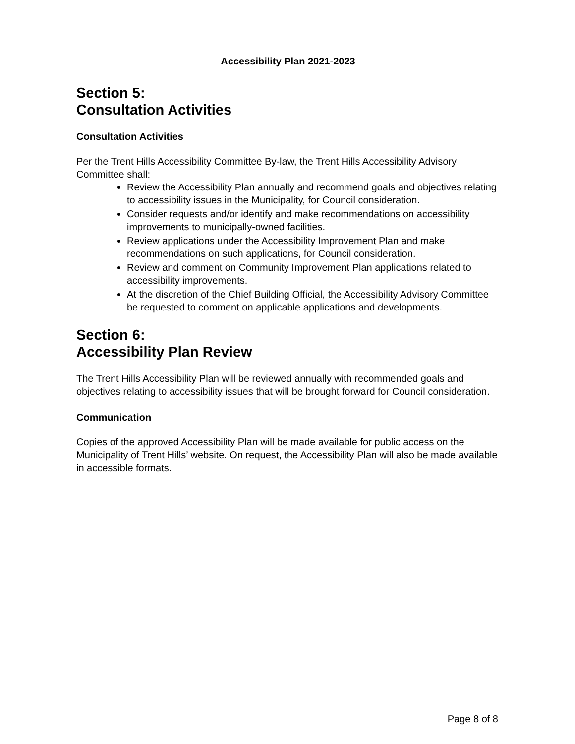Accessibility Plan 2021-2023
Section 5:
Consultation Activities
Consultation Activities
Per the Trent Hills Accessibility Committee By-law, the Trent Hills Accessibility Advisory Committee shall:
Review the Accessibility Plan annually and recommend goals and objectives relating to accessibility issues in the Municipality, for Council consideration.
Consider requests and/or identify and make recommendations on accessibility improvements to municipally-owned facilities.
Review applications under the Accessibility Improvement Plan and make recommendations on such applications, for Council consideration.
Review and comment on Community Improvement Plan applications related to accessibility improvements.
At the discretion of the Chief Building Official, the Accessibility Advisory Committee be requested to comment on applicable applications and developments.
Section 6:
Accessibility Plan Review
The Trent Hills Accessibility Plan will be reviewed annually with recommended goals and objectives relating to accessibility issues that will be brought forward for Council consideration.
Communication
Copies of the approved Accessibility Plan will be made available for public access on the Municipality of Trent Hills’ website. On request, the Accessibility Plan will also be made available in accessible formats.
Page 8 of 8